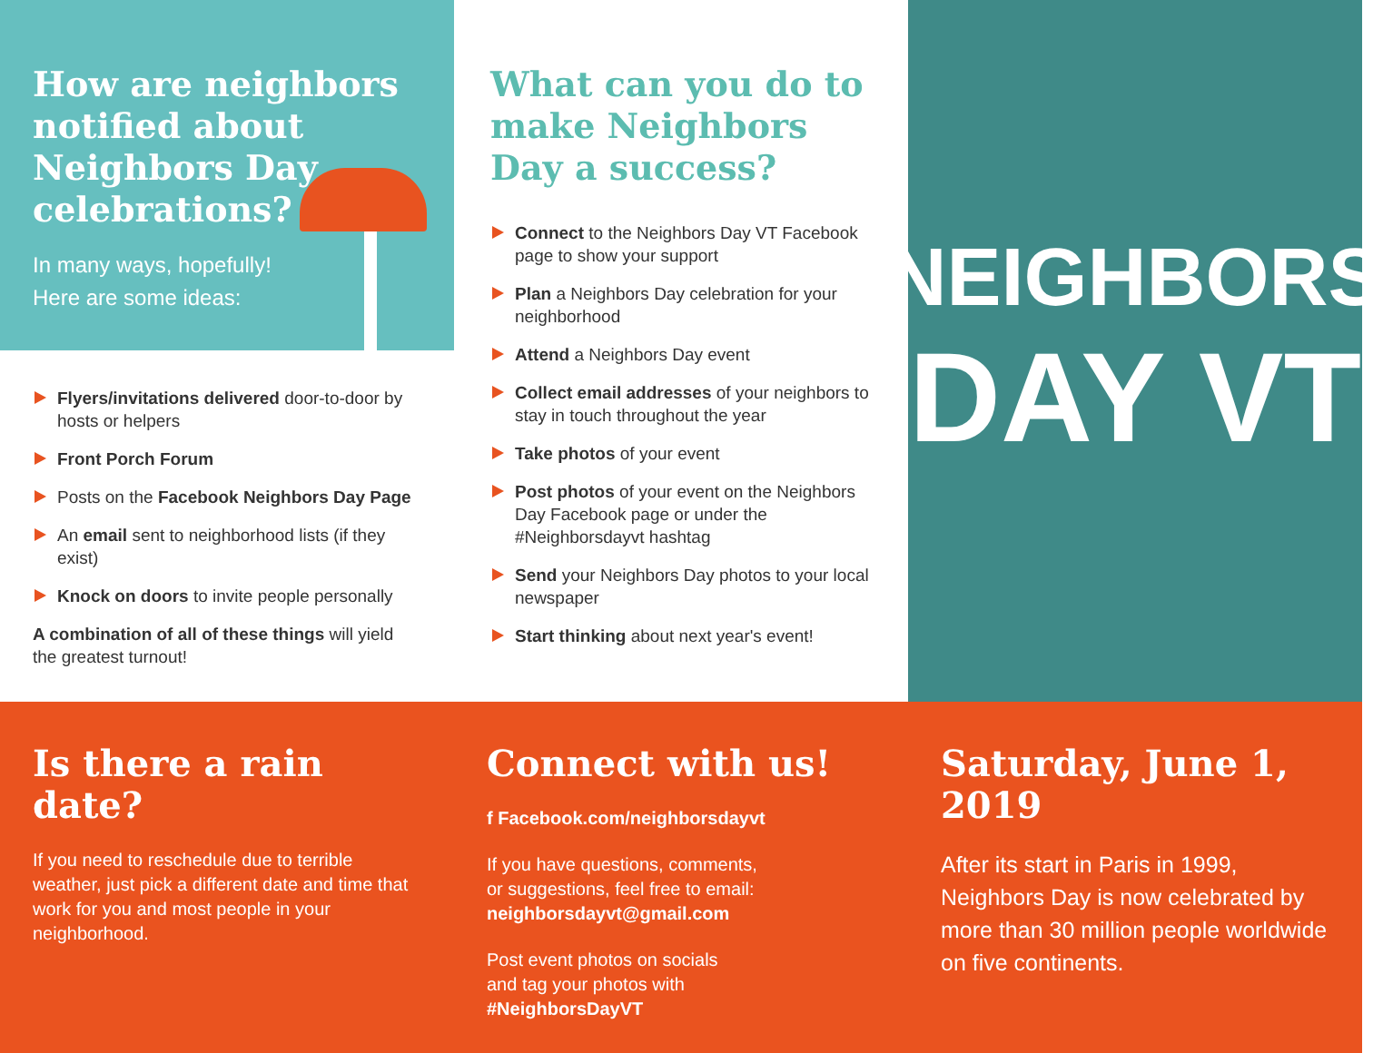How are neighbors
notified about
Neighbors Day
celebrations?
In many ways, hopefully!
Here are some ideas:
Flyers/invitations delivered door-to-door by hosts or helpers
Front Porch Forum
Posts on the Facebook Neighbors Day Page
An email sent to neighborhood lists (if they exist)
Knock on doors to invite people personally
A combination of all of these things will yield the greatest turnout!
What can you do to make Neighbors Day a success?
Connect to the Neighbors Day VT Facebook page to show your support
Plan a Neighbors Day celebration for your neighborhood
Attend a Neighbors Day event
Collect email addresses of your neighbors to stay in touch throughout the year
Take photos of your event
Post photos of your event on the Neighbors Day Facebook page or under the #Neighborsdayvt hashtag
Send your Neighbors Day photos to your local newspaper
Start thinking about next year's event!
NEIGHBORS
DAY VT
Is there a rain date?
If you need to reschedule due to terrible weather, just pick a different date and time that work for you and most people in your neighborhood.
Connect with us!
f Facebook.com/neighborsdayvt
If you have questions, comments,
or suggestions, feel free to email:
neighborsdayvt@gmail.com
Post event photos on socials
and tag your photos with
#NeighborsDayVT
Saturday, June 1, 2019
After its start in Paris in 1999, Neighbors Day is now celebrated by more than 30 million people worldwide on five continents.